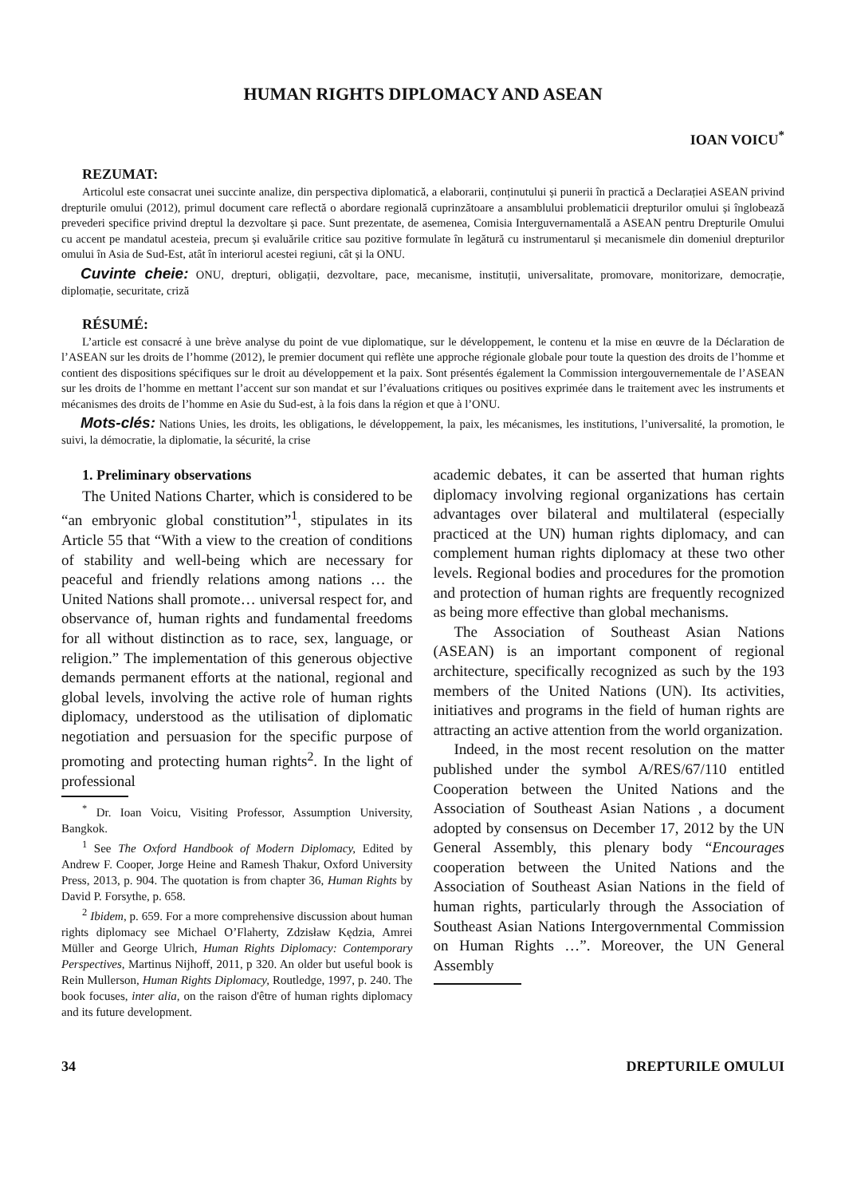HUMAN RIGHTS DIPLOMACY AND ASEAN
IOAN VOICU<sup>*</sup>
REZUMAT:
Articolul este consacrat unei succinte analize, din perspectiva diplomatică, a elaborarii, conținutului și punerii în practică a Declarației ASEAN privind drepturile omului (2012), primul document care reflectă o abordare regională cuprinzătoare a ansamblului problematicii drepturilor omului și înglobează prevederi specifice privind dreptul la dezvoltare și pace. Sunt prezentate, de asemenea, Comisia Interguvernamentală a ASEAN pentru Drepturile Omului cu accent pe mandatul acesteia, precum și evaluările critice sau pozitive formulate în legătură cu instrumentarul și mecanismele din domeniul drepturilor omului în Asia de Sud-Est, atât în interiorul acestei regiuni, cât și la ONU.
Cuvinte cheie: ONU, drepturi, obligații, dezvoltare, pace, mecanisme, instituții, universalitate, promovare, monitorizare, democrație, diplomație, securitate, criză
RÉSUMÉ:
L’article est consacré à une brève analyse du point de vue diplomatique, sur le développement, le contenu et la mise en œuvre de la Déclaration de l’ASEAN sur les droits de l’homme (2012), le premier document qui reflète une approche régionale globale pour toute la question des droits de l’homme et contient des dispositions spécifiques sur le droit au développement et la paix. Sont présentés également la Commission intergouvernementale de l’ASEAN sur les droits de l’homme en mettant l’accent sur son mandat et sur l’évaluations critiques ou positives exprimée dans le traitement avec les instruments et mécanismes des droits de l’homme en Asie du Sud-est, à la fois dans la région et que à l’ONU.
Mots-clés: Nations Unies, les droits, les obligations, le développement, la paix, les mécanismes, les institutions, l’universalité, la promotion, le suivi, la démocratie, la diplomatie, la sécurité, la crise
1. Preliminary observations
The United Nations Charter, which is considered to be “an embryonic global constitution”<sup>1</sup>, stipulates in its Article 55 that “With a view to the creation of conditions of stability and well-being which are necessary for peaceful and friendly relations among nations … the United Nations shall promote… universal respect for, and observance of, human rights and fundamental freedoms for all without distinction as to race, sex, language, or religion.” The implementation of this generous objective demands permanent efforts at the national, regional and global levels, involving the active role of human rights diplomacy, understood as the utilisation of diplomatic negotiation and persuasion for the specific purpose of promoting and protecting human rights<sup>2</sup>. In the light of professional
<sup>*</sup> Dr. Ioan Voicu, Visiting Professor, Assumption University, Bangkok.
<sup>1</sup> See The Oxford Handbook of Modern Diplomacy, Edited by Andrew F. Cooper, Jorge Heine and Ramesh Thakur, Oxford University Press, 2013, p. 904. The quotation is from chapter 36, Human Rights by David P. Forsythe, p. 658.
<sup>2</sup> Ibidem, p. 659. For a more comprehensive discussion about human rights diplomacy see Michael O’Flaherty, Zdzisław Kędzia, Amrei Müller and George Ulrich, Human Rights Diplomacy: Contemporary Perspectives, Martinus Nijhoff, 2011, p 320. An older but useful book is Rein Mullerson, Human Rights Diplomacy, Routledge, 1997, p. 240. The book focuses, inter alia, on the raison d'être of human rights diplomacy and its future development.
academic debates, it can be asserted that human rights diplomacy involving regional organizations has certain advantages over bilateral and multilateral (especially practiced at the UN) human rights diplomacy, and can complement human rights diplomacy at these two other levels. Regional bodies and procedures for the promotion and protection of human rights are frequently recognized as being more effective than global mechanisms.
The Association of Southeast Asian Nations (ASEAN) is an important component of regional architecture, specifically recognized as such by the 193 members of the United Nations (UN). Its activities, initiatives and programs in the field of human rights are attracting an active attention from the world organization.
Indeed, in the most recent resolution on the matter published under the symbol A/RES/67/110 entitled Cooperation between the United Nations and the Association of Southeast Asian Nations , a document adopted by consensus on December 17, 2012 by the UN General Assembly, this plenary body “Encourages cooperation between the United Nations and the Association of Southeast Asian Nations in the field of human rights, particularly through the Association of Southeast Asian Nations Intergovernmental Commission on Human Rights …”. Moreover, the UN General Assembly
34 DREPTURILE OMULUI